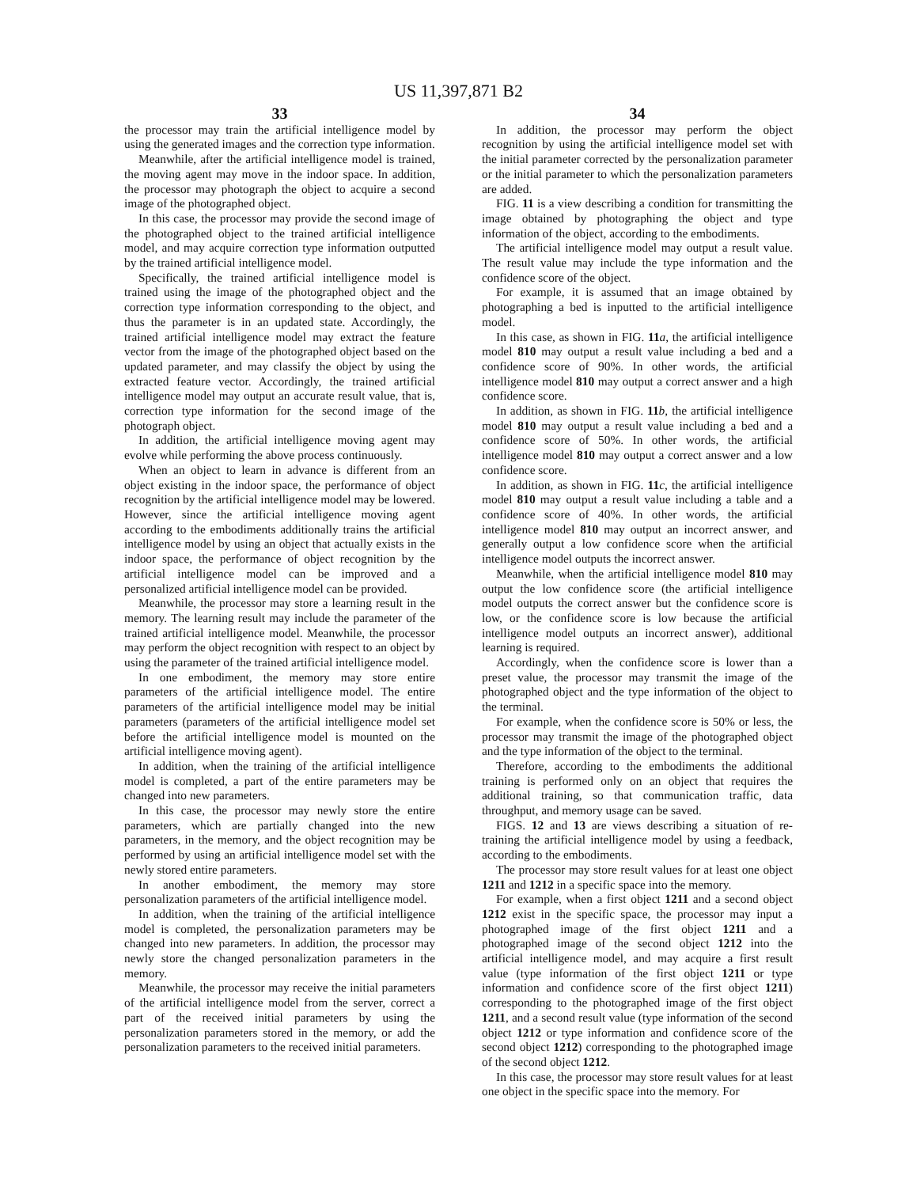US 11,397,871 B2
33
the processor may train the artificial intelligence model by using the generated images and the correction type information.
Meanwhile, after the artificial intelligence model is trained, the moving agent may move in the indoor space. In addition, the processor may photograph the object to acquire a second image of the photographed object.
In this case, the processor may provide the second image of the photographed object to the trained artificial intelligence model, and may acquire correction type information outputted by the trained artificial intelligence model.
Specifically, the trained artificial intelligence model is trained using the image of the photographed object and the correction type information corresponding to the object, and thus the parameter is in an updated state. Accordingly, the trained artificial intelligence model may extract the feature vector from the image of the photographed object based on the updated parameter, and may classify the object by using the extracted feature vector. Accordingly, the trained artificial intelligence model may output an accurate result value, that is, correction type information for the second image of the photograph object.
In addition, the artificial intelligence moving agent may evolve while performing the above process continuously.
When an object to learn in advance is different from an object existing in the indoor space, the performance of object recognition by the artificial intelligence model may be lowered. However, since the artificial intelligence moving agent according to the embodiments additionally trains the artificial intelligence model by using an object that actually exists in the indoor space, the performance of object recognition by the artificial intelligence model can be improved and a personalized artificial intelligence model can be provided.
Meanwhile, the processor may store a learning result in the memory. The learning result may include the parameter of the trained artificial intelligence model. Meanwhile, the processor may perform the object recognition with respect to an object by using the parameter of the trained artificial intelligence model.
In one embodiment, the memory may store entire parameters of the artificial intelligence model. The entire parameters of the artificial intelligence model may be initial parameters (parameters of the artificial intelligence model set before the artificial intelligence model is mounted on the artificial intelligence moving agent).
In addition, when the training of the artificial intelligence model is completed, a part of the entire parameters may be changed into new parameters.
In this case, the processor may newly store the entire parameters, which are partially changed into the new parameters, in the memory, and the object recognition may be performed by using an artificial intelligence model set with the newly stored entire parameters.
In another embodiment, the memory may store personalization parameters of the artificial intelligence model.
In addition, when the training of the artificial intelligence model is completed, the personalization parameters may be changed into new parameters. In addition, the processor may newly store the changed personalization parameters in the memory.
Meanwhile, the processor may receive the initial parameters of the artificial intelligence model from the server, correct a part of the received initial parameters by using the personalization parameters stored in the memory, or add the personalization parameters to the received initial parameters.
34
In addition, the processor may perform the object recognition by using the artificial intelligence model set with the initial parameter corrected by the personalization parameter or the initial parameter to which the personalization parameters are added.
FIG. 11 is a view describing a condition for transmitting the image obtained by photographing the object and type information of the object, according to the embodiments.
The artificial intelligence model may output a result value. The result value may include the type information and the confidence score of the object.
For example, it is assumed that an image obtained by photographing a bed is inputted to the artificial intelligence model.
In this case, as shown in FIG. 11 a, the artificial intelligence model 810 may output a result value including a bed and a confidence score of 90%. In other words, the artificial intelligence model 810 may output a correct answer and a high confidence score.
In addition, as shown in FIG. 11 b, the artificial intelligence model 810 may output a result value including a bed and a confidence score of 50%. In other words, the artificial intelligence model 810 may output a correct answer and a low confidence score.
In addition, as shown in FIG. 11 c, the artificial intelligence model 810 may output a result value including a table and a confidence score of 40%. In other words, the artificial intelligence model 810 may output an incorrect answer, and generally output a low confidence score when the artificial intelligence model outputs the incorrect answer.
Meanwhile, when the artificial intelligence model 810 may output the low confidence score (the artificial intelligence model outputs the correct answer but the confidence score is low, or the confidence score is low because the artificial intelligence model outputs an incorrect answer), additional learning is required.
Accordingly, when the confidence score is lower than a preset value, the processor may transmit the image of the photographed object and the type information of the object to the terminal.
For example, when the confidence score is 50% or less, the processor may transmit the image of the photographed object and the type information of the object to the terminal.
Therefore, according to the embodiments the additional training is performed only on an object that requires the additional training, so that communication traffic, data throughput, and memory usage can be saved.
FIGS. 12 and 13 are views describing a situation of re-training the artificial intelligence model by using a feedback, according to the embodiments.
The processor may store result values for at least one object 1211 and 1212 in a specific space into the memory.
For example, when a first object 1211 and a second object 1212 exist in the specific space, the processor may input a photographed image of the first object 1211 and a photographed image of the second object 1212 into the artificial intelligence model, and may acquire a first result value (type information of the first object 1211 or type information and confidence score of the first object 1211) corresponding to the photographed image of the first object 1211, and a second result value (type information of the second object 1212 or type information and confidence score of the second object 1212) corresponding to the photographed image of the second object 1212.
In this case, the processor may store result values for at least one object in the specific space into the memory. For